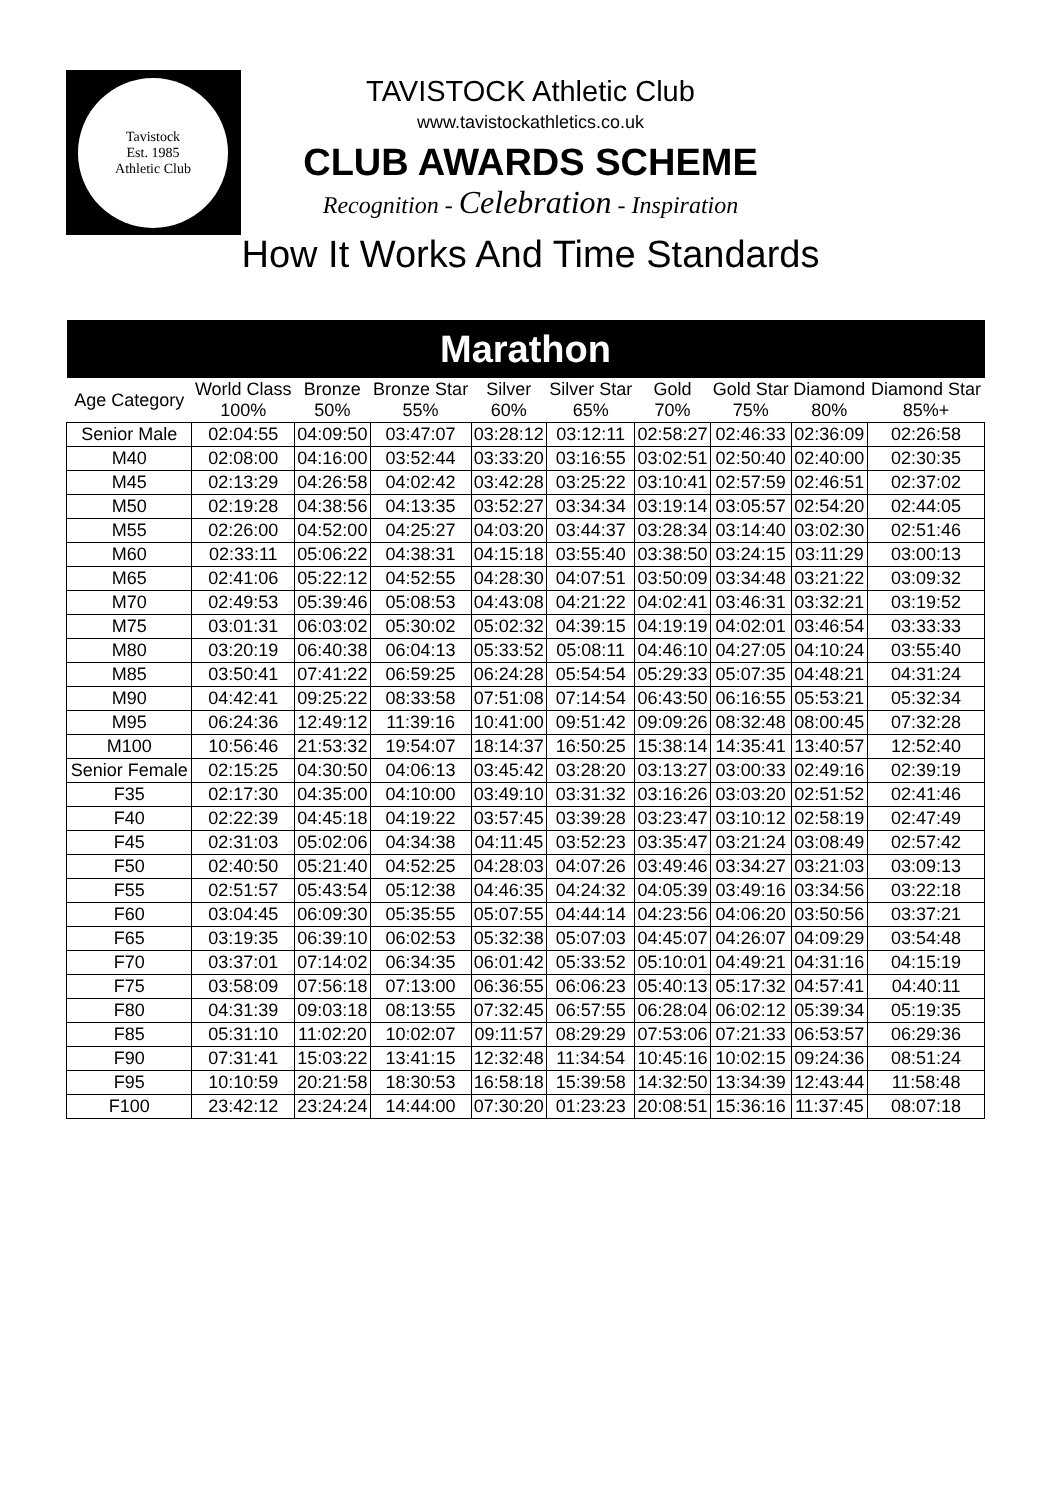Tavistock
Est. 1985
Athletic Club
TAVISTOCK Athletic Club
www.tavistockathletics.co.uk
CLUB AWARDS SCHEME
Recognition - Celebration - Inspiration
How It Works And Time Standards
| Marathon | | | | | | | | | |
| --- | --- | --- | --- | --- | --- | --- | --- | --- | --- |
| Age Category | World Class 100% | Bronze 50% | Bronze Star 55% | Silver 60% | Silver Star 65% | Gold 70% | Gold Star 75% | Diamond 80% | Diamond Star 85%+ |
| Senior Male | 02:04:55 | 04:09:50 | 03:47:07 | 03:28:12 | 03:12:11 | 02:58:27 | 02:46:33 | 02:36:09 | 02:26:58 |
| M40 | 02:08:00 | 04:16:00 | 03:52:44 | 03:33:20 | 03:16:55 | 03:02:51 | 02:50:40 | 02:40:00 | 02:30:35 |
| M45 | 02:13:29 | 04:26:58 | 04:02:42 | 03:42:28 | 03:25:22 | 03:10:41 | 02:57:59 | 02:46:51 | 02:37:02 |
| M50 | 02:19:28 | 04:38:56 | 04:13:35 | 03:52:27 | 03:34:34 | 03:19:14 | 03:05:57 | 02:54:20 | 02:44:05 |
| M55 | 02:26:00 | 04:52:00 | 04:25:27 | 04:03:20 | 03:44:37 | 03:28:34 | 03:14:40 | 03:02:30 | 02:51:46 |
| M60 | 02:33:11 | 05:06:22 | 04:38:31 | 04:15:18 | 03:55:40 | 03:38:50 | 03:24:15 | 03:11:29 | 03:00:13 |
| M65 | 02:41:06 | 05:22:12 | 04:52:55 | 04:28:30 | 04:07:51 | 03:50:09 | 03:34:48 | 03:21:22 | 03:09:32 |
| M70 | 02:49:53 | 05:39:46 | 05:08:53 | 04:43:08 | 04:21:22 | 04:02:41 | 03:46:31 | 03:32:21 | 03:19:52 |
| M75 | 03:01:31 | 06:03:02 | 05:30:02 | 05:02:32 | 04:39:15 | 04:19:19 | 04:02:01 | 03:46:54 | 03:33:33 |
| M80 | 03:20:19 | 06:40:38 | 06:04:13 | 05:33:52 | 05:08:11 | 04:46:10 | 04:27:05 | 04:10:24 | 03:55:40 |
| M85 | 03:50:41 | 07:41:22 | 06:59:25 | 06:24:28 | 05:54:54 | 05:29:33 | 05:07:35 | 04:48:21 | 04:31:24 |
| M90 | 04:42:41 | 09:25:22 | 08:33:58 | 07:51:08 | 07:14:54 | 06:43:50 | 06:16:55 | 05:53:21 | 05:32:34 |
| M95 | 06:24:36 | 12:49:12 | 11:39:16 | 10:41:00 | 09:51:42 | 09:09:26 | 08:32:48 | 08:00:45 | 07:32:28 |
| M100 | 10:56:46 | 21:53:32 | 19:54:07 | 18:14:37 | 16:50:25 | 15:38:14 | 14:35:41 | 13:40:57 | 12:52:40 |
| Senior Female | 02:15:25 | 04:30:50 | 04:06:13 | 03:45:42 | 03:28:20 | 03:13:27 | 03:00:33 | 02:49:16 | 02:39:19 |
| F35 | 02:17:30 | 04:35:00 | 04:10:00 | 03:49:10 | 03:31:32 | 03:16:26 | 03:03:20 | 02:51:52 | 02:41:46 |
| F40 | 02:22:39 | 04:45:18 | 04:19:22 | 03:57:45 | 03:39:28 | 03:23:47 | 03:10:12 | 02:58:19 | 02:47:49 |
| F45 | 02:31:03 | 05:02:06 | 04:34:38 | 04:11:45 | 03:52:23 | 03:35:47 | 03:21:24 | 03:08:49 | 02:57:42 |
| F50 | 02:40:50 | 05:21:40 | 04:52:25 | 04:28:03 | 04:07:26 | 03:49:46 | 03:34:27 | 03:21:03 | 03:09:13 |
| F55 | 02:51:57 | 05:43:54 | 05:12:38 | 04:46:35 | 04:24:32 | 04:05:39 | 03:49:16 | 03:34:56 | 03:22:18 |
| F60 | 03:04:45 | 06:09:30 | 05:35:55 | 05:07:55 | 04:44:14 | 04:23:56 | 04:06:20 | 03:50:56 | 03:37:21 |
| F65 | 03:19:35 | 06:39:10 | 06:02:53 | 05:32:38 | 05:07:03 | 04:45:07 | 04:26:07 | 04:09:29 | 03:54:48 |
| F70 | 03:37:01 | 07:14:02 | 06:34:35 | 06:01:42 | 05:33:52 | 05:10:01 | 04:49:21 | 04:31:16 | 04:15:19 |
| F75 | 03:58:09 | 07:56:18 | 07:13:00 | 06:36:55 | 06:06:23 | 05:40:13 | 05:17:32 | 04:57:41 | 04:40:11 |
| F80 | 04:31:39 | 09:03:18 | 08:13:55 | 07:32:45 | 06:57:55 | 06:28:04 | 06:02:12 | 05:39:34 | 05:19:35 |
| F85 | 05:31:10 | 11:02:20 | 10:02:07 | 09:11:57 | 08:29:29 | 07:53:06 | 07:21:33 | 06:53:57 | 06:29:36 |
| F90 | 07:31:41 | 15:03:22 | 13:41:15 | 12:32:48 | 11:34:54 | 10:45:16 | 10:02:15 | 09:24:36 | 08:51:24 |
| F95 | 10:10:59 | 20:21:58 | 18:30:53 | 16:58:18 | 15:39:58 | 14:32:50 | 13:34:39 | 12:43:44 | 11:58:48 |
| F100 | 23:42:12 | 23:24:24 | 14:44:00 | 07:30:20 | 01:23:23 | 20:08:51 | 15:36:16 | 11:37:45 | 08:07:18 |